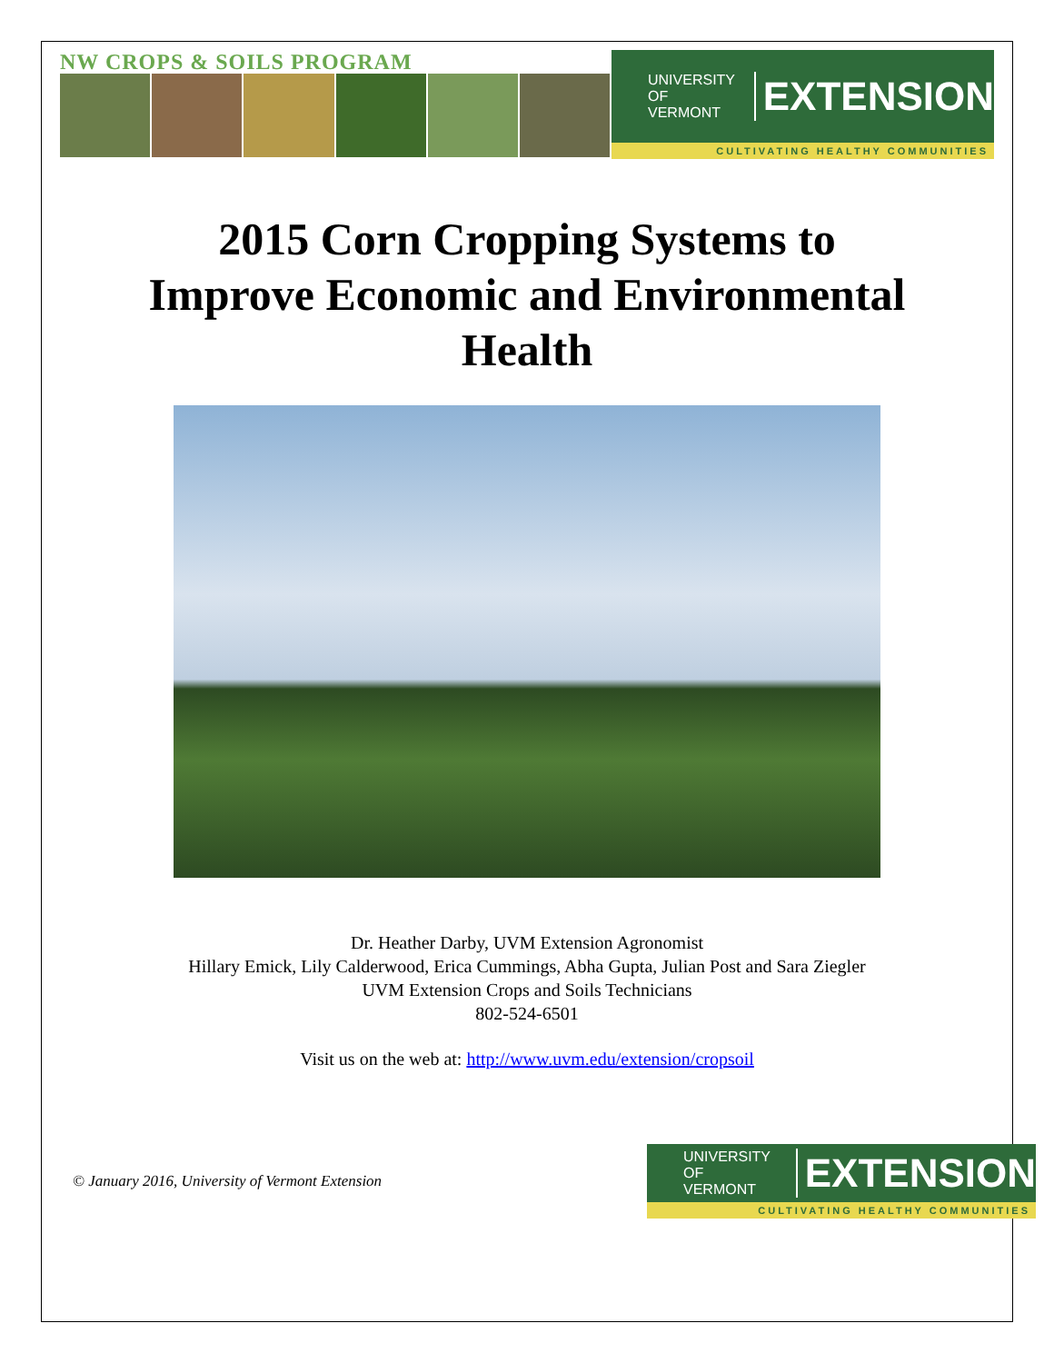NW CROPS & SOILS PROGRAM
UNIVERSITY OF
VERMONT EXTENSION
CULTIVATING HEALTHY COMMUNITIES
2015 Corn Cropping Systems to
Improve Economic and Environmental
Health
Dr. Heather Darby, UVM Extension Agronomist
Hillary Emick, Lily Calderwood, Erica Cummings, Abha Gupta, Julian Post and Sara Ziegler
UVM Extension Crops and Soils Technicians
802-524-6501
Visit us on the web at: http://www.uvm.edu/extension/cropsoil
© January 2016, University of Vermont Extension
UNIVERSITY OF
VERMONT EXTENSION
CULTIVATING HEALTHY COMMUNITIES